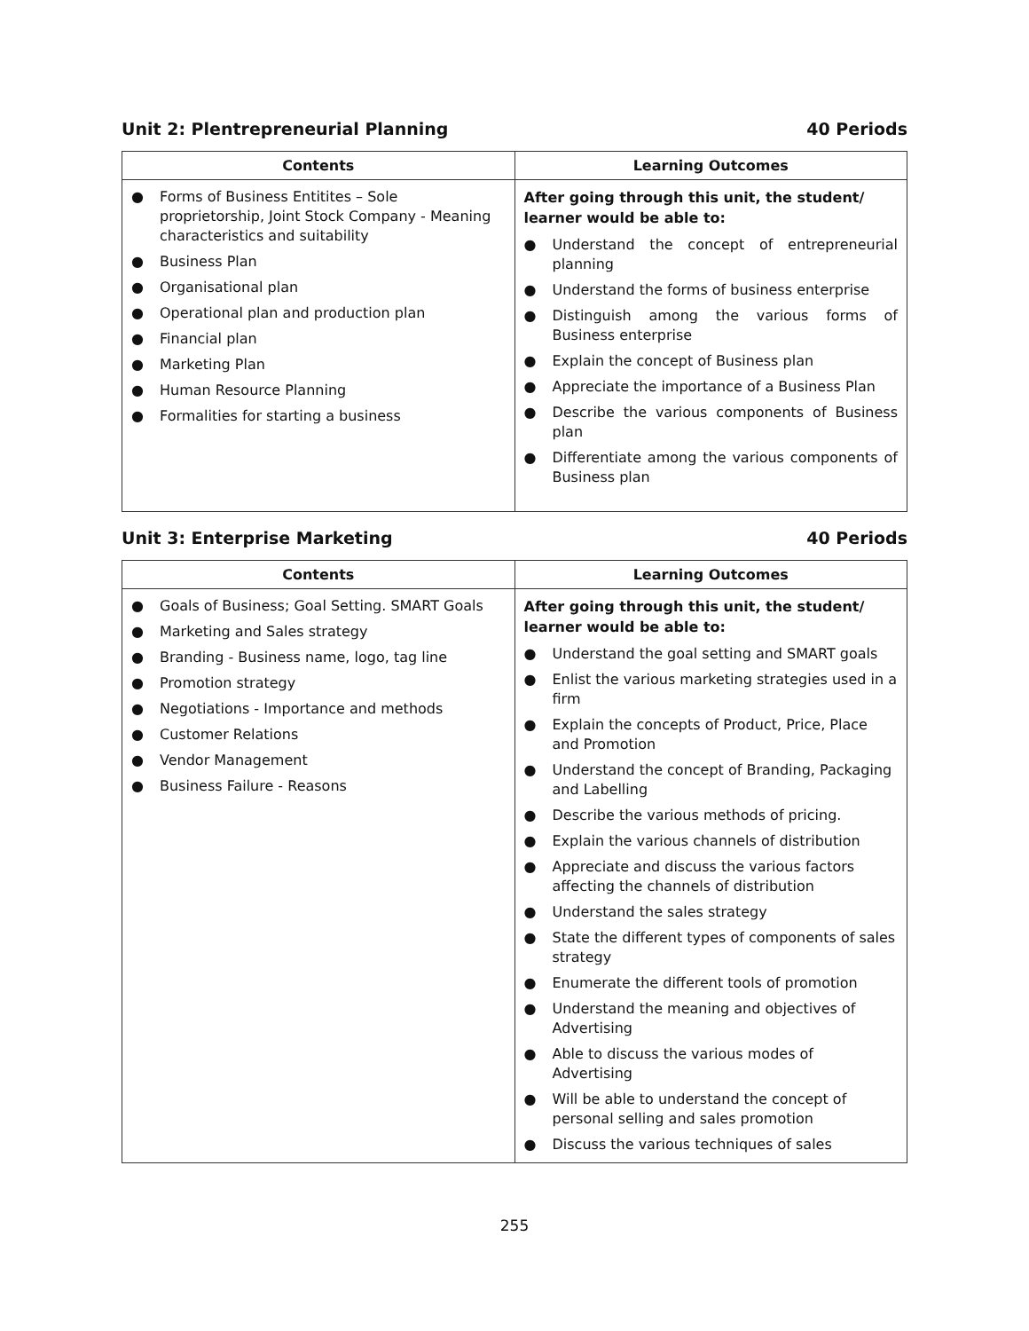Unit 2: Plentrepreneurial Planning 40 Periods
| Contents | Learning Outcomes |
| --- | --- |
| ● Forms of Business Entitites – Sole proprietorship, Joint Stock Company - Meaning characteristics and suitability ● Business Plan ● Organisational plan ● Operational plan and production plan ● Financial plan ● Marketing Plan ● Human Resource Planning ● Formalities for starting a business | After going through this unit, the student/ learner would be able to: ● Understand the concept of entrepreneurial planning ● Understand the forms of business enterprise ● Distinguish among the various forms of Business enterprise ● Explain the concept of Business plan ● Appreciate the importance of a Business Plan ● Describe the various components of Business plan ● Differentiate among the various components of Business plan |
Unit 3: Enterprise Marketing 40 Periods
| Contents | Learning Outcomes |
| --- | --- |
| ● Goals of Business; Goal Setting. SMART Goals ● Marketing and Sales strategy ● Branding - Business name, logo, tag line ● Promotion strategy ● Negotiations - Importance and methods ● Customer Relations ● Vendor Management ● Business Failure - Reasons | After going through this unit, the student/ learner would be able to: ● Understand the goal setting and SMART goals ● Enlist the various marketing strategies used in a firm ● Explain the concepts of Product, Price, Place and Promotion ● Understand the concept of Branding, Packaging and Labelling ● Describe the various methods of pricing. ● Explain the various channels of distribution ● Appreciate and discuss the various factors affecting the channels of distribution ● Understand the sales strategy ● State the different types of components of sales strategy ● Enumerate the different tools of promotion ● Understand the meaning and objectives of Advertising ● Able to discuss the various modes of Advertising ● Will be able to understand the concept of personal selling and sales promotion ● Discuss the various techniques of sales |
255